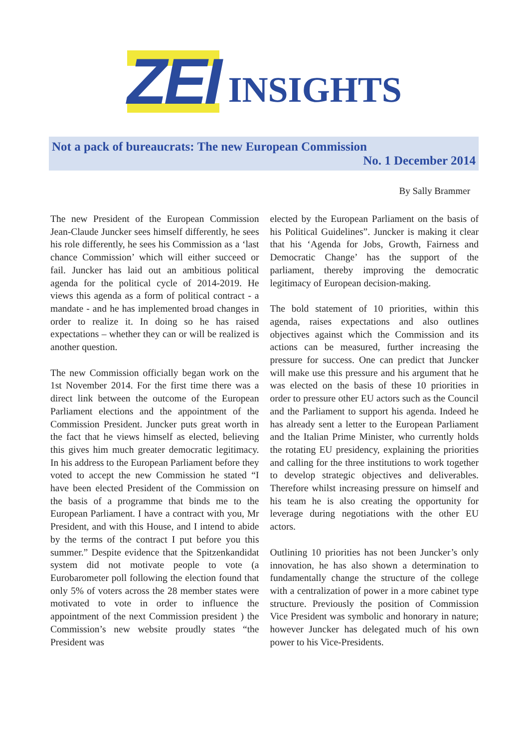ZEI INSIGHTS
Not a pack of bureaucrats: The new European Commission
No. 1 December 2014
By Sally Brammer
The new President of the European Commission Jean-Claude Juncker sees himself differently, he sees his role differently, he sees his Commission as a ‘last chance Commission’ which will either succeed or fail. Juncker has laid out an ambitious political agenda for the political cycle of 2014-2019. He views this agenda as a form of political contract - a mandate - and he has implemented broad changes in order to realize it. In doing so he has raised expectations – whether they can or will be realized is another question.
The new Commission officially began work on the 1st November 2014. For the first time there was a direct link between the outcome of the European Parliament elections and the appointment of the Commission President. Juncker puts great worth in the fact that he views himself as elected, believing this gives him much greater democratic legitimacy. In his address to the European Parliament before they voted to accept the new Commission he stated “I have been elected President of the Commission on the basis of a programme that binds me to the European Parliament. I have a contract with you, Mr President, and with this House, and I intend to abide by the terms of the contract I put before you this summer.” Despite evidence that the Spitzenkandidat system did not motivate people to vote (a Eurobarometer poll following the election found that only 5% of voters across the 28 member states were motivated to vote in order to influence the appointment of the next Commission president ) the Commission’s new website proudly states “the President was
elected by the European Parliament on the basis of his Political Guidelines”. Juncker is making it clear that his ‘Agenda for Jobs, Growth, Fairness and Democratic Change’ has the support of the parliament, thereby improving the democratic legitimacy of European decision-making.
The bold statement of 10 priorities, within this agenda, raises expectations and also outlines objectives against which the Commission and its actions can be measured, further increasing the pressure for success. One can predict that Juncker will make use this pressure and his argument that he was elected on the basis of these 10 priorities in order to pressure other EU actors such as the Council and the Parliament to support his agenda. Indeed he has already sent a letter to the European Parliament and the Italian Prime Minister, who currently holds the rotating EU presidency, explaining the priorities and calling for the three institutions to work together to develop strategic objectives and deliverables. Therefore whilst increasing pressure on himself and his team he is also creating the opportunity for leverage during negotiations with the other EU actors.
Outlining 10 priorities has not been Juncker’s only innovation, he has also shown a determination to fundamentally change the structure of the college with a centralization of power in a more cabinet type structure. Previously the position of Commission Vice President was symbolic and honorary in nature; however Juncker has delegated much of his own power to his Vice-Presidents.